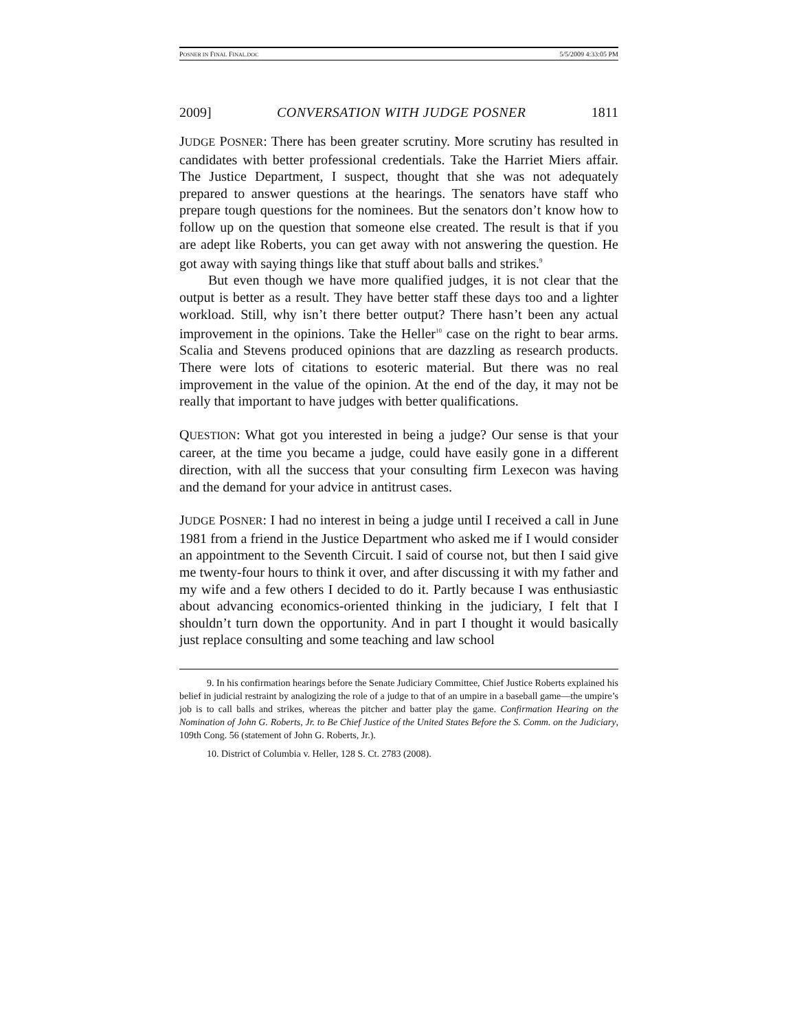POSNER IN FINAL FINAL.DOC 5/5/2009 4:33:05 PM
2009] CONVERSATION WITH JUDGE POSNER 1811
JUDGE POSNER: There has been greater scrutiny. More scrutiny has resulted in candidates with better professional credentials. Take the Harriet Miers affair. The Justice Department, I suspect, thought that she was not adequately prepared to answer questions at the hearings. The senators have staff who prepare tough questions for the nominees. But the senators don’t know how to follow up on the question that someone else created. The result is that if you are adept like Roberts, you can get away with not answering the question. He got away with saying things like that stuff about balls and strikes.<sup>9</sup>
But even though we have more qualified judges, it is not clear that the output is better as a result. They have better staff these days too and a lighter workload. Still, why isn’t there better output? There hasn’t been any actual improvement in the opinions. Take the Heller<sup>10</sup> case on the right to bear arms. Scalia and Stevens produced opinions that are dazzling as research products. There were lots of citations to esoteric material. But there was no real improvement in the value of the opinion. At the end of the day, it may not be really that important to have judges with better qualifications.
QUESTION: What got you interested in being a judge? Our sense is that your career, at the time you became a judge, could have easily gone in a different direction, with all the success that your consulting firm Lexecon was having and the demand for your advice in antitrust cases.
JUDGE POSNER: I had no interest in being a judge until I received a call in June 1981 from a friend in the Justice Department who asked me if I would consider an appointment to the Seventh Circuit. I said of course not, but then I said give me twenty-four hours to think it over, and after discussing it with my father and my wife and a few others I decided to do it. Partly because I was enthusiastic about advancing economics-oriented thinking in the judiciary, I felt that I shouldn’t turn down the opportunity. And in part I thought it would basically just replace consulting and some teaching and law school
9. In his confirmation hearings before the Senate Judiciary Committee, Chief Justice Roberts explained his belief in judicial restraint by analogizing the role of a judge to that of an umpire in a baseball game—the umpire’s job is to call balls and strikes, whereas the pitcher and batter play the game. Confirmation Hearing on the Nomination of John G. Roberts, Jr. to Be Chief Justice of the United States Before the S. Comm. on the Judiciary, 109th Cong. 56 (statement of John G. Roberts, Jr.).
10. District of Columbia v. Heller, 128 S. Ct. 2783 (2008).